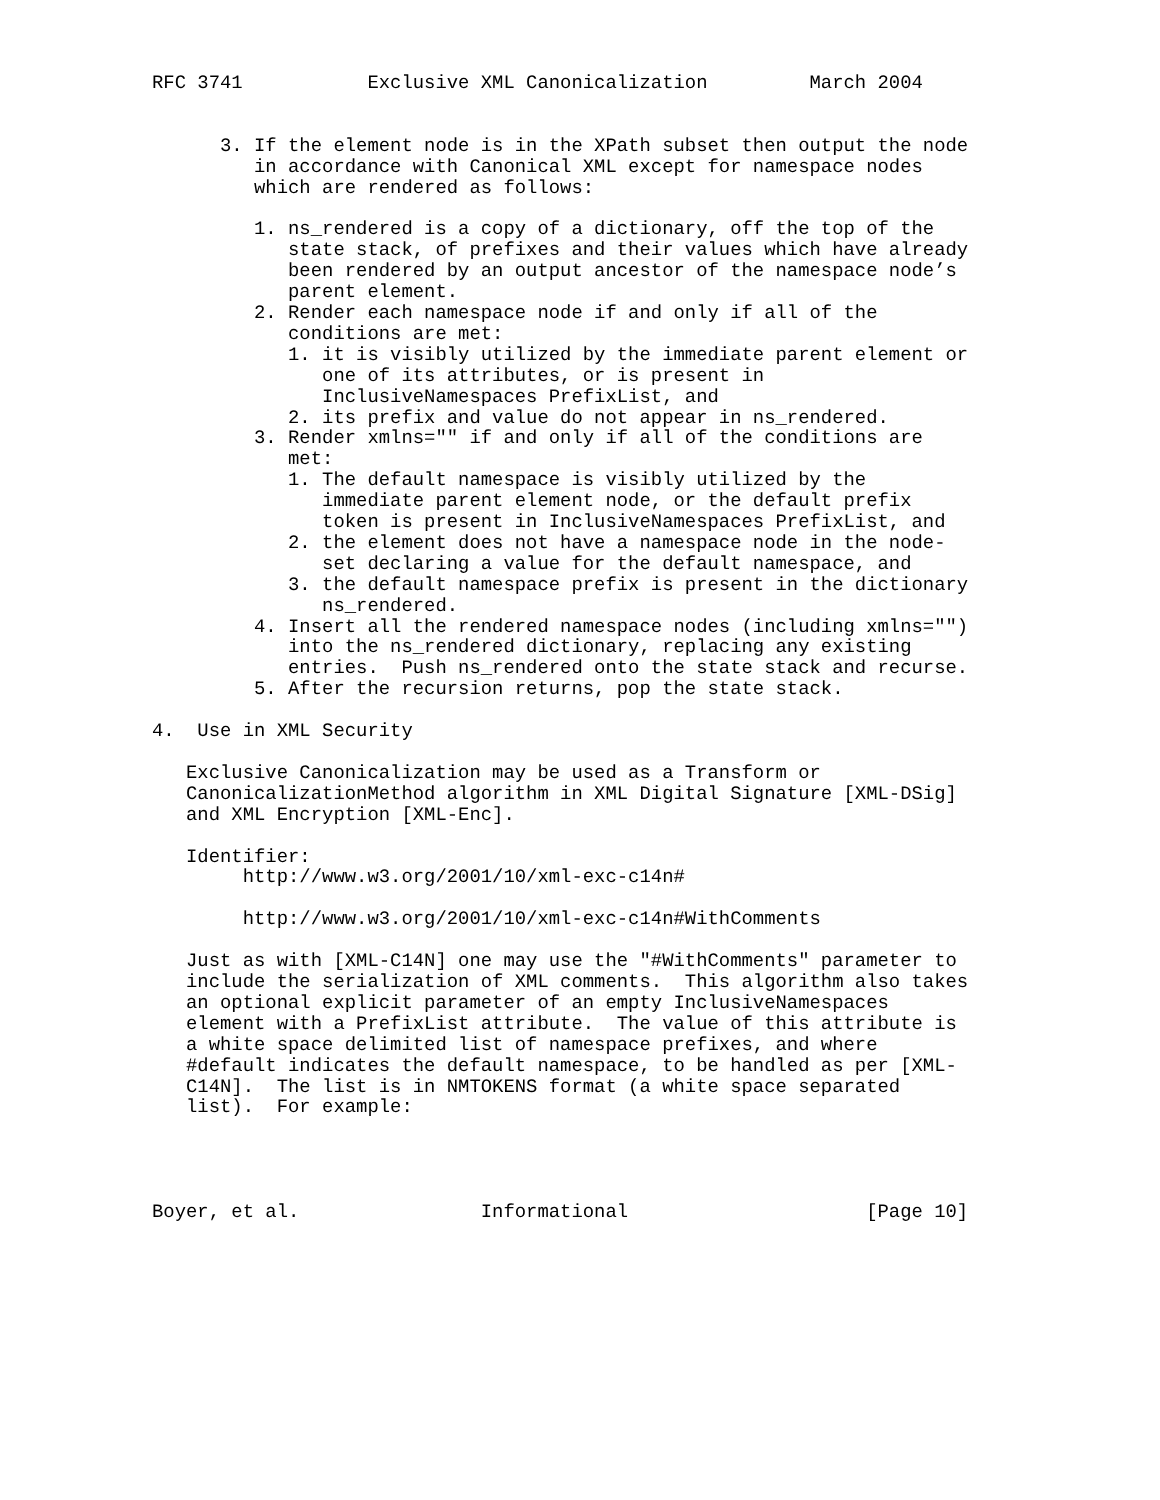RFC 3741           Exclusive XML Canonicalization         March 2004


      3. If the element node is in the XPath subset then output the node
         in accordance with Canonical XML except for namespace nodes
         which are rendered as follows:

         1. ns_rendered is a copy of a dictionary, off the top of the
            state stack, of prefixes and their values which have already
            been rendered by an output ancestor of the namespace node’s
            parent element.
         2. Render each namespace node if and only if all of the
            conditions are met:
            1. it is visibly utilized by the immediate parent element or
               one of its attributes, or is present in
               InclusiveNamespaces PrefixList, and
            2. its prefix and value do not appear in ns_rendered.
         3. Render xmlns="" if and only if all of the conditions are
            met:
            1. The default namespace is visibly utilized by the
               immediate parent element node, or the default prefix
               token is present in InclusiveNamespaces PrefixList, and
            2. the element does not have a namespace node in the node-
               set declaring a value for the default namespace, and
            3. the default namespace prefix is present in the dictionary
               ns_rendered.
         4. Insert all the rendered namespace nodes (including xmlns="")
            into the ns_rendered dictionary, replacing any existing
            entries.  Push ns_rendered onto the state stack and recurse.
         5. After the recursion returns, pop the state stack.

4.  Use in XML Security

   Exclusive Canonicalization may be used as a Transform or
   CanonicalizationMethod algorithm in XML Digital Signature [XML-DSig]
   and XML Encryption [XML-Enc].

   Identifier:
        http://www.w3.org/2001/10/xml-exc-c14n#

        http://www.w3.org/2001/10/xml-exc-c14n#WithComments

   Just as with [XML-C14N] one may use the "#WithComments" parameter to
   include the serialization of XML comments.  This algorithm also takes
   an optional explicit parameter of an empty InclusiveNamespaces
   element with a PrefixList attribute.  The value of this attribute is
   a white space delimited list of namespace prefixes, and where
   #default indicates the default namespace, to be handled as per [XML-
   C14N].  The list is in NMTOKENS format (a white space separated
   list).  For example:




Boyer, et al.                Informational                     [Page 10]